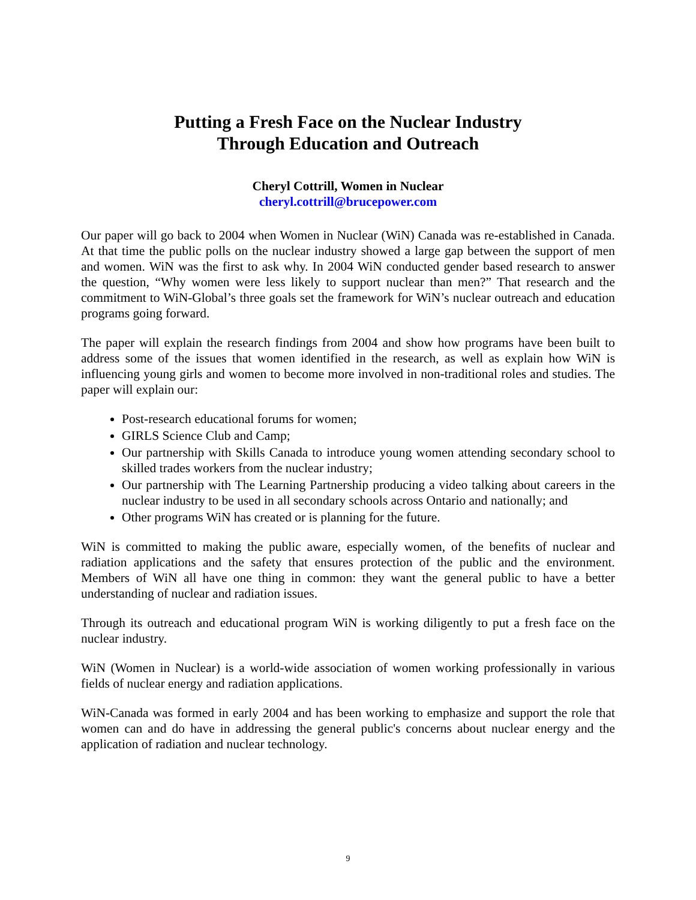Putting a Fresh Face on the Nuclear Industry
Through Education and Outreach
Cheryl Cottrill, Women in Nuclear
cheryl.cottrill@brucepower.com
Our paper will go back to 2004 when Women in Nuclear (WiN) Canada was re-established in Canada. At that time the public polls on the nuclear industry showed a large gap between the support of men and women. WiN was the first to ask why. In 2004 WiN conducted gender based research to answer the question, “Why women were less likely to support nuclear than men?” That research and the commitment to WiN-Global’s three goals set the framework for WiN’s nuclear outreach and education programs going forward.
The paper will explain the research findings from 2004 and show how programs have been built to address some of the issues that women identified in the research, as well as explain how WiN is influencing young girls and women to become more involved in non-traditional roles and studies. The paper will explain our:
Post-research educational forums for women;
GIRLS Science Club and Camp;
Our partnership with Skills Canada to introduce young women attending secondary school to skilled trades workers from the nuclear industry;
Our partnership with The Learning Partnership producing a video talking about careers in the nuclear industry to be used in all secondary schools across Ontario and nationally; and
Other programs WiN has created or is planning for the future.
WiN is committed to making the public aware, especially women, of the benefits of nuclear and radiation applications and the safety that ensures protection of the public and the environment. Members of WiN all have one thing in common: they want the general public to have a better understanding of nuclear and radiation issues.
Through its outreach and educational program WiN is working diligently to put a fresh face on the nuclear industry.
WiN (Women in Nuclear) is a world-wide association of women working professionally in various fields of nuclear energy and radiation applications.
WiN-Canada was formed in early 2004 and has been working to emphasize and support the role that women can and do have in addressing the general public's concerns about nuclear energy and the application of radiation and nuclear technology.
9